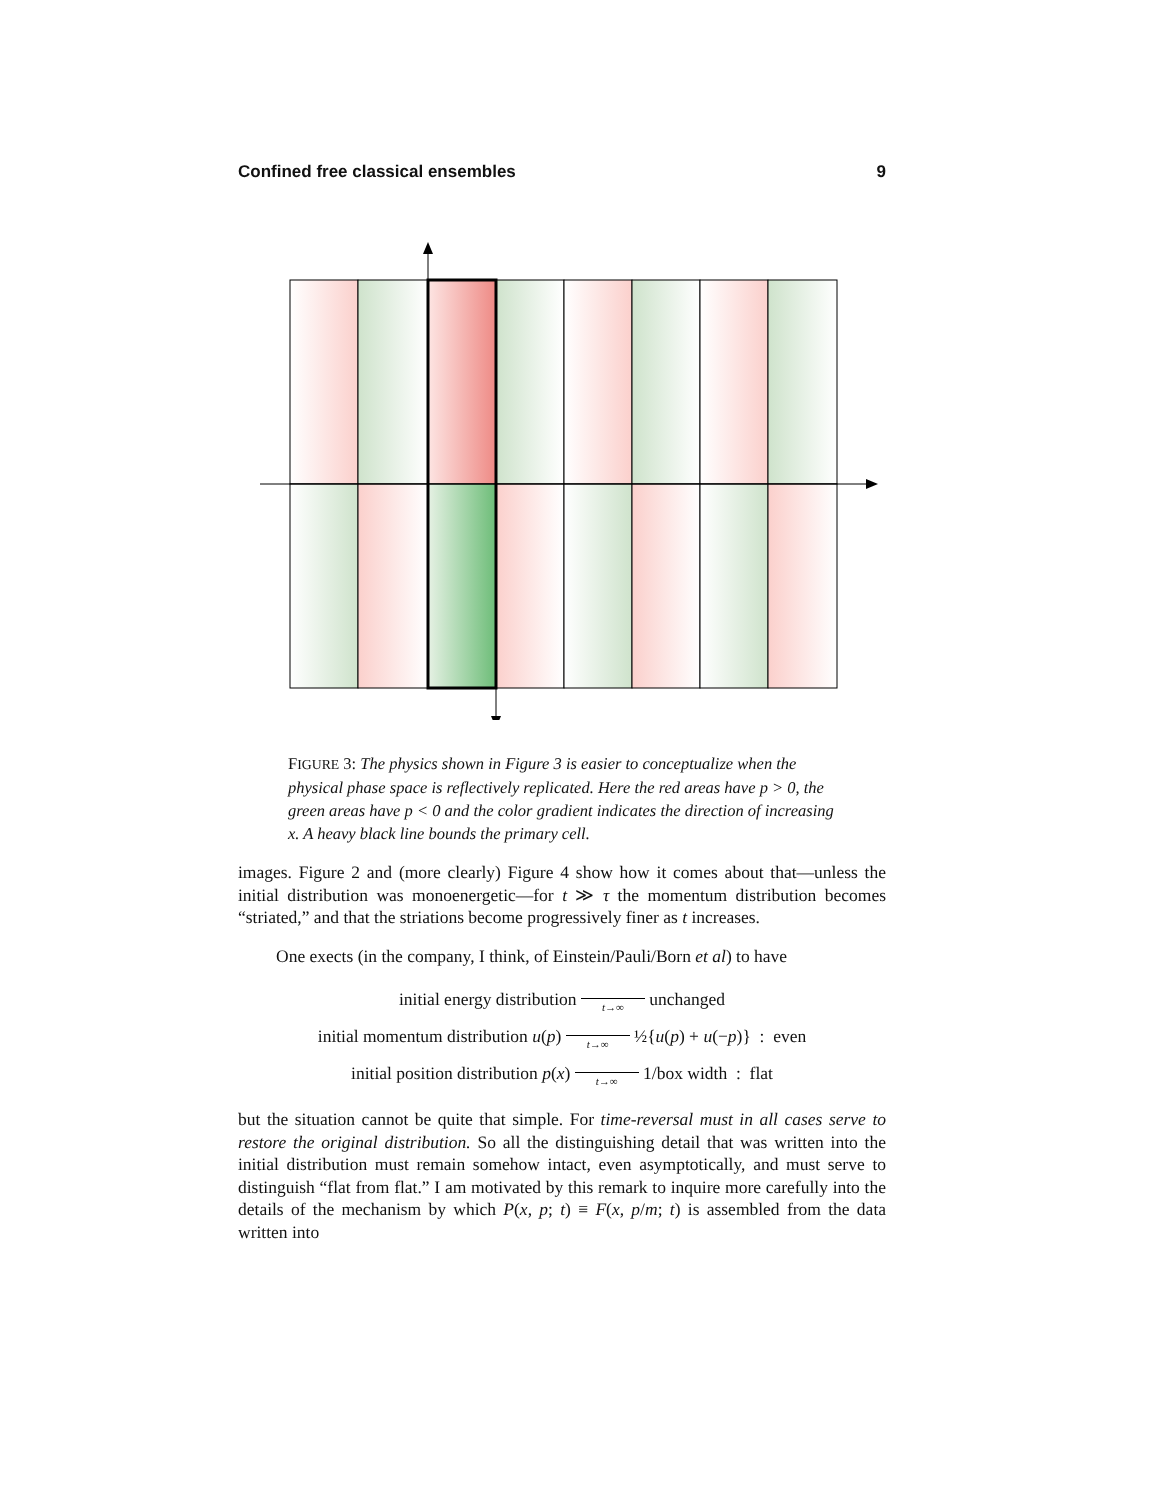Confined free classical ensembles 9
FIGURE 3: The physics shown in Figure 3 is easier to conceptualize when the physical phase space is reflectively replicated. Here the red areas have p > 0, the green areas have p < 0 and the color gradient indicates the direction of increasing x. A heavy black line bounds the primary cell.
images. Figure 2 and (more clearly) Figure 4 show how it comes about that—unless the initial distribution was monoenergetic—for t ≫ τ the momentum distribution becomes “striated,” and that the striations become progressively finer as t increases.
One exects (in the company, I think, of Einstein/Pauli/Born et al) to have
initial energy distribution t→∞ unchanged
initial momentum distribution u(p) t→∞ ½{u(p) + u(−p)} : even
initial position distribution p(x) t→∞ 1/box width : flat
but the situation cannot be quite that simple. For time-reversal must in all cases serve to restore the original distribution. So all the distinguishing detail that was written into the initial distribution must remain somehow intact, even asymptotically, and must serve to distinguish “flat from flat.” I am motivated by this remark to inquire more carefully into the details of the mechanism by which P(x, p; t) ≡ F(x, p/m; t) is assembled from the data written into